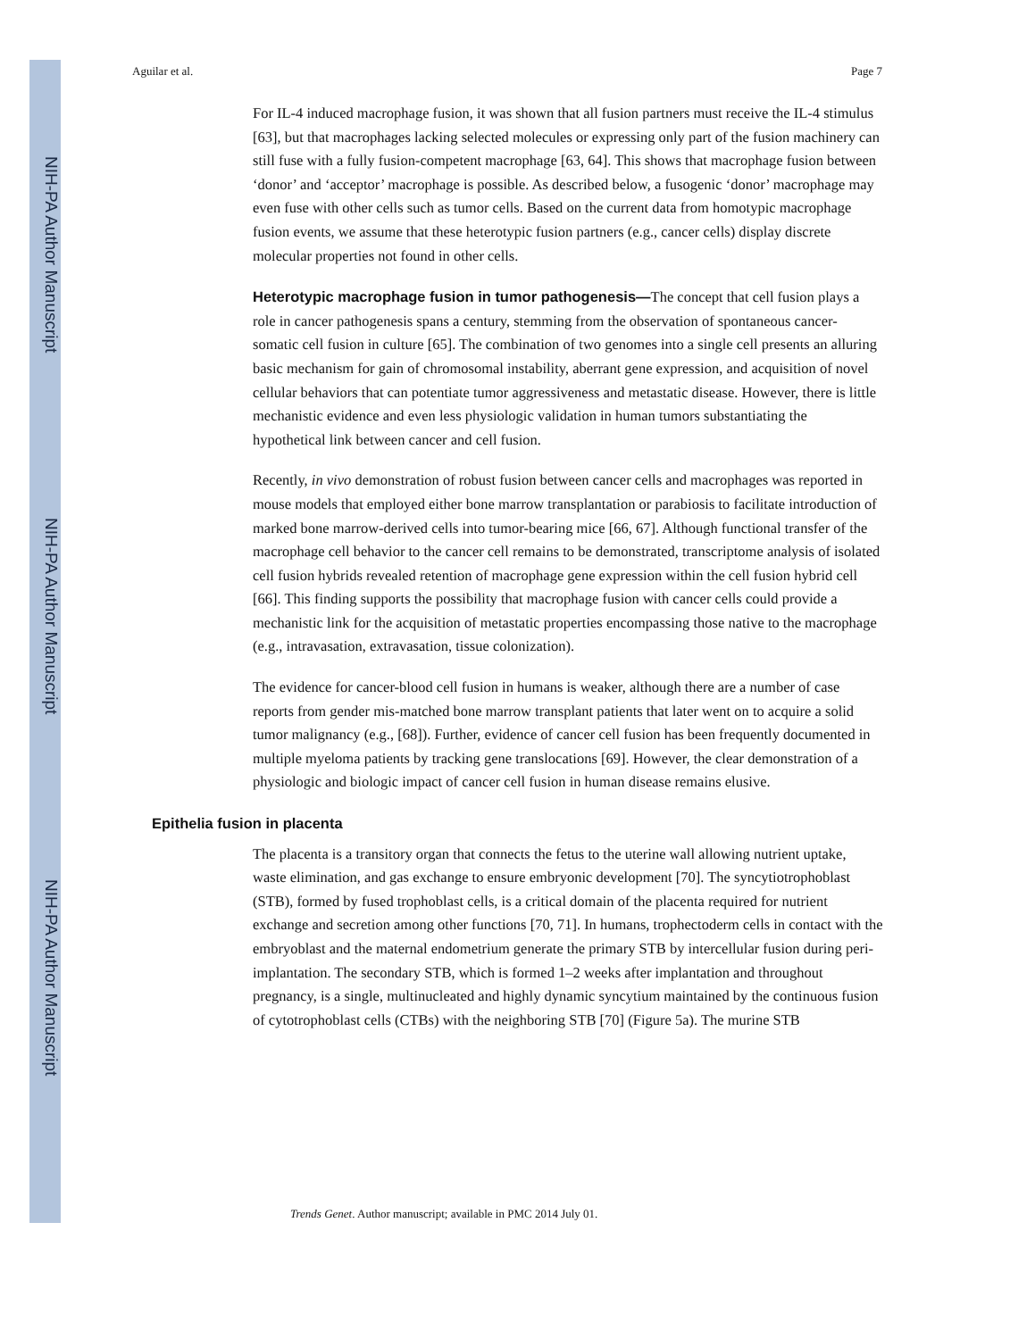NIH-PA Author Manuscript
NIH-PA Author Manuscript
NIH-PA Author Manuscript
Aguilar et al. Page 7
For IL-4 induced macrophage fusion, it was shown that all fusion partners must receive the IL-4 stimulus [63], but that macrophages lacking selected molecules or expressing only part of the fusion machinery can still fuse with a fully fusion-competent macrophage [63, 64]. This shows that macrophage fusion between ‘donor’ and ‘acceptor’ macrophage is possible. As described below, a fusogenic ‘donor’ macrophage may even fuse with other cells such as tumor cells. Based on the current data from homotypic macrophage fusion events, we assume that these heterotypic fusion partners (e.g., cancer cells) display discrete molecular properties not found in other cells.
Heterotypic macrophage fusion in tumor pathogenesis—
The concept that cell fusion plays a role in cancer pathogenesis spans a century, stemming from the observation of spontaneous cancer-somatic cell fusion in culture [65]. The combination of two genomes into a single cell presents an alluring basic mechanism for gain of chromosomal instability, aberrant gene expression, and acquisition of novel cellular behaviors that can potentiate tumor aggressiveness and metastatic disease. However, there is little mechanistic evidence and even less physiologic validation in human tumors substantiating the hypothetical link between cancer and cell fusion.
Recently, in vivo demonstration of robust fusion between cancer cells and macrophages was reported in mouse models that employed either bone marrow transplantation or parabiosis to facilitate introduction of marked bone marrow-derived cells into tumor-bearing mice [66, 67]. Although functional transfer of the macrophage cell behavior to the cancer cell remains to be demonstrated, transcriptome analysis of isolated cell fusion hybrids revealed retention of macrophage gene expression within the cell fusion hybrid cell [66]. This finding supports the possibility that macrophage fusion with cancer cells could provide a mechanistic link for the acquisition of metastatic properties encompassing those native to the macrophage (e.g., intravasation, extravasation, tissue colonization).
The evidence for cancer-blood cell fusion in humans is weaker, although there are a number of case reports from gender mis-matched bone marrow transplant patients that later went on to acquire a solid tumor malignancy (e.g., [68]). Further, evidence of cancer cell fusion has been frequently documented in multiple myeloma patients by tracking gene translocations [69]. However, the clear demonstration of a physiologic and biologic impact of cancer cell fusion in human disease remains elusive.
Epithelia fusion in placenta
The placenta is a transitory organ that connects the fetus to the uterine wall allowing nutrient uptake, waste elimination, and gas exchange to ensure embryonic development [70]. The syncytiotrophoblast (STB), formed by fused trophoblast cells, is a critical domain of the placenta required for nutrient exchange and secretion among other functions [70, 71]. In humans, trophectoderm cells in contact with the embryoblast and the maternal endometrium generate the primary STB by intercellular fusion during peri-implantation. The secondary STB, which is formed 1–2 weeks after implantation and throughout pregnancy, is a single, multinucleated and highly dynamic syncytium maintained by the continuous fusion of cytotrophoblast cells (CTBs) with the neighboring STB [70] (Figure 5a). The murine STB
Trends Genet. Author manuscript; available in PMC 2014 July 01.